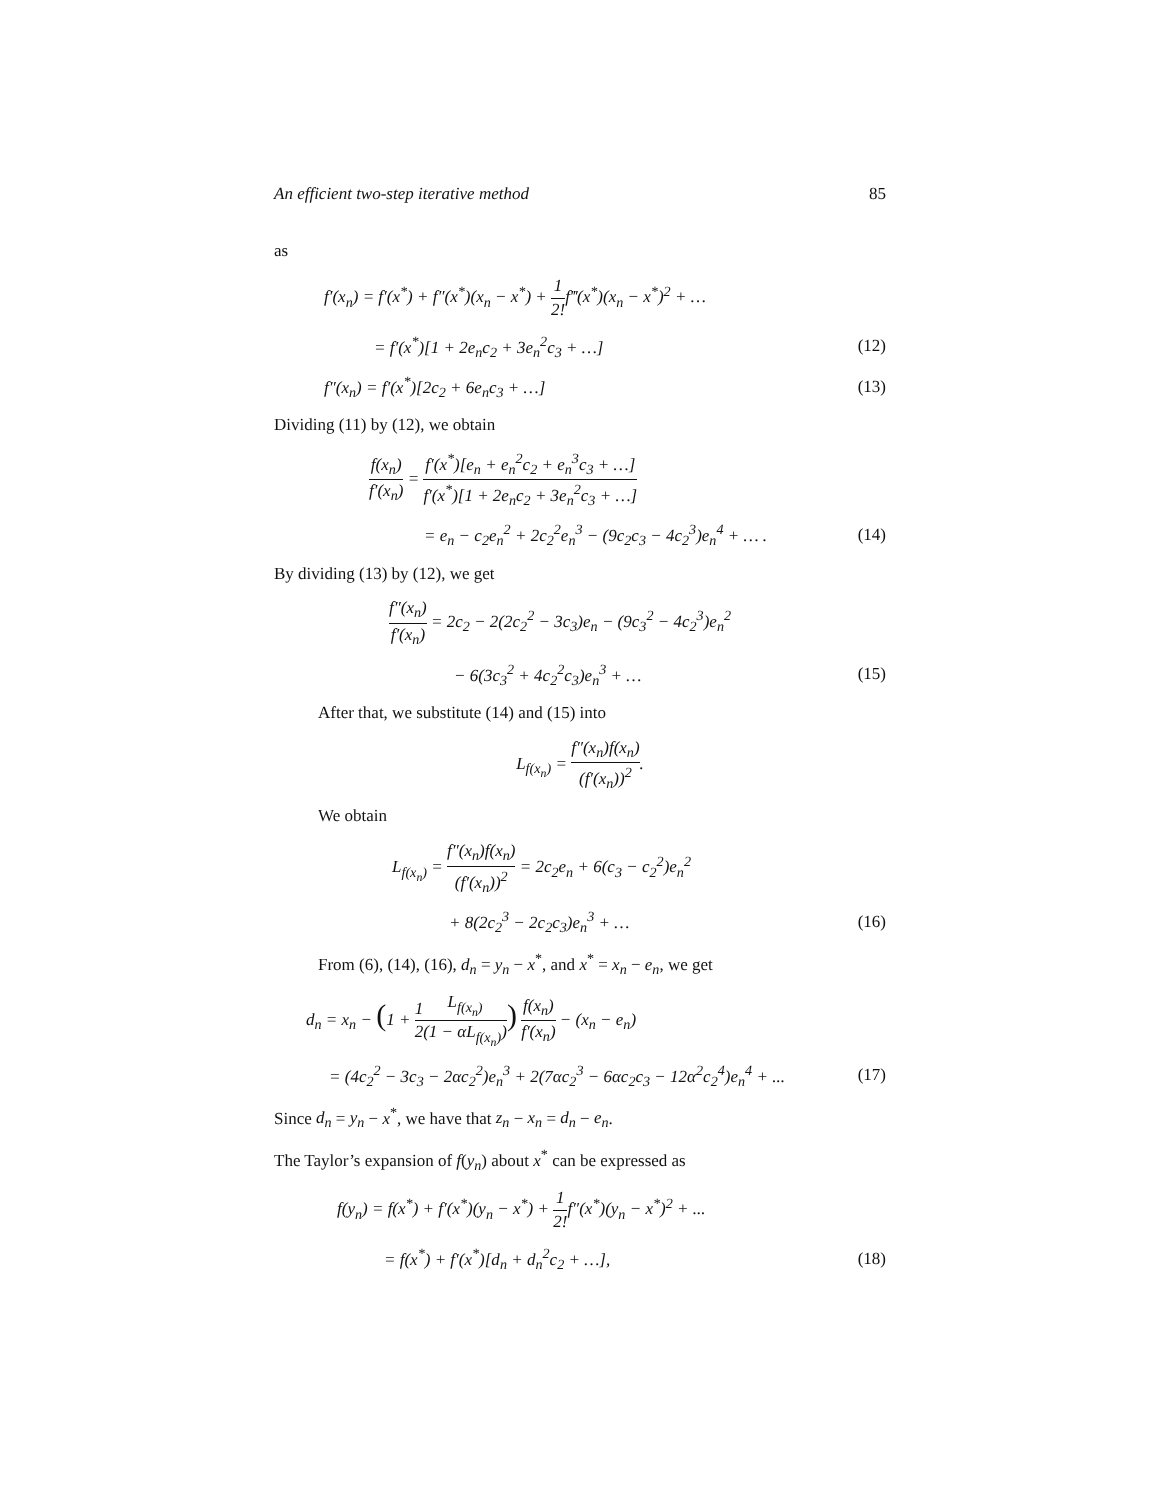An efficient two-step iterative method 85
as
f′(x<sub>n</sub>) = f′(x<sup>*</sup>) + f″(x<sup>*</sup>)(x<sub>n</sub> − x<sup>*</sup>) + 1 2!f‴(x<sup>*</sup>)(x<sub>n</sub> − x<sup>*</sup>)<sup>2</sup> + …
= f′(x<sup>*</sup>)[1 + 2e<sub>n</sub>c<sub>2</sub> + 3e<sub>n</sub><sup>2</sup>c<sub>3</sub> + …] (12)
f″(x<sub>n</sub>) = f′(x<sup>*</sup>)[2c<sub>2</sub> + 6e<sub>n</sub>c<sub>3</sub> + …] (13)
Dividing (11) by (12), we obtain
f(x<sub>n</sub>) f′(x<sub>n</sub>) = f′(x<sup>*</sup>)[e<sub>n</sub> + e<sub>n</sub><sup>2</sup>c<sub>2</sub> + e<sub>n</sub><sup>3</sup>c<sub>3</sub> + …] f′(x<sup>*</sup>)[1 + 2e<sub>n</sub>c<sub>2</sub> + 3e<sub>n</sub><sup>2</sup>c<sub>3</sub> + …]
= e<sub>n</sub> − c<sub>2</sub>e<sub>n</sub><sup>2</sup> + 2c<sub>2</sub><sup>2</sup>e<sub>n</sub><sup>3</sup> − (9c<sub>2</sub>c<sub>3</sub> − 4c<sub>2</sub><sup>3</sup>)e<sub>n</sub><sup>4</sup> + … . (14)
By dividing (13) by (12), we get
f″(x<sub>n</sub>) f′(x<sub>n</sub>) = 2c<sub>2</sub> − 2(2c<sub>2</sub><sup>2</sup> − 3c<sub>3</sub>)e<sub>n</sub> − (9c<sub>3</sub><sup>2</sup> − 4c<sub>2</sub><sup>3</sup>)e<sub>n</sub><sup>2</sup>
− 6(3c<sub>3</sub><sup>2</sup> + 4c<sub>2</sub><sup>2</sup>c<sub>3</sub>)e<sub>n</sub><sup>3</sup> + … (15)
After that, we substitute (14) and (15) into
L<sub>f(x<sub>n</sub>)</sub> = f″(x<sub>n</sub>)f(x<sub>n</sub>) (f′(x<sub>n</sub>))<sup>2</sup>.
We obtain
L<sub>f(x<sub>n</sub>)</sub> = f″(x<sub>n</sub>)f(x<sub>n</sub>) (f′(x<sub>n</sub>))<sup>2</sup> = 2c<sub>2</sub>e<sub>n</sub> + 6(c<sub>3</sub> − c<sub>2</sub><sup>2</sup>)e<sub>n</sub><sup>2</sup>
+ 8(2c<sub>2</sub><sup>3</sup> − 2c<sub>2</sub>c<sub>3</sub>)e<sub>n</sub><sup>3</sup> + … (16)
From (6), (14), (16), d<sub>n</sub> = y<sub>n</sub> − x<sup>*</sup>, and x<sup>*</sup> = x<sub>n</sub> − e<sub>n</sub>, we get
d<sub>n</sub> = x<sub>n</sub> − (1 + 1 2 L<sub>f(x<sub>n</sub>)</sub> (1 − αL<sub>f(x<sub>n</sub>)</sub>)) f(x<sub>n</sub>) f′(x<sub>n</sub>) − (x<sub>n</sub> − e<sub>n</sub>)
= (4c<sub>2</sub><sup>2</sup> − 3c<sub>3</sub> − 2αc<sub>2</sub><sup>2</sup>)e<sub>n</sub><sup>3</sup> + 2(7αc<sub>2</sub><sup>3</sup> − 6αc<sub>2</sub>c<sub>3</sub> − 12α<sup>2</sup>c<sub>2</sub><sup>4</sup>)e<sub>n</sub><sup>4</sup> + ... (17)
Since d<sub>n</sub> = y<sub>n</sub> − x<sup>*</sup>, we have that z<sub>n</sub> − x<sub>n</sub> = d<sub>n</sub> − e<sub>n</sub>.
The Taylor’s expansion of f(y<sub>n</sub>) about x<sup>*</sup> can be expressed as
f(y<sub>n</sub>) = f(x<sup>*</sup>) + f′(x<sup>*</sup>)(y<sub>n</sub> − x<sup>*</sup>) + 1 2!f″(x<sup>*</sup>)(y<sub>n</sub> − x<sup>*</sup>)<sup>2</sup> + ...
= f(x<sup>*</sup>) + f′(x<sup>*</sup>)[d<sub>n</sub> + d<sub>n</sub><sup>2</sup>c<sub>2</sub> + …], (18)